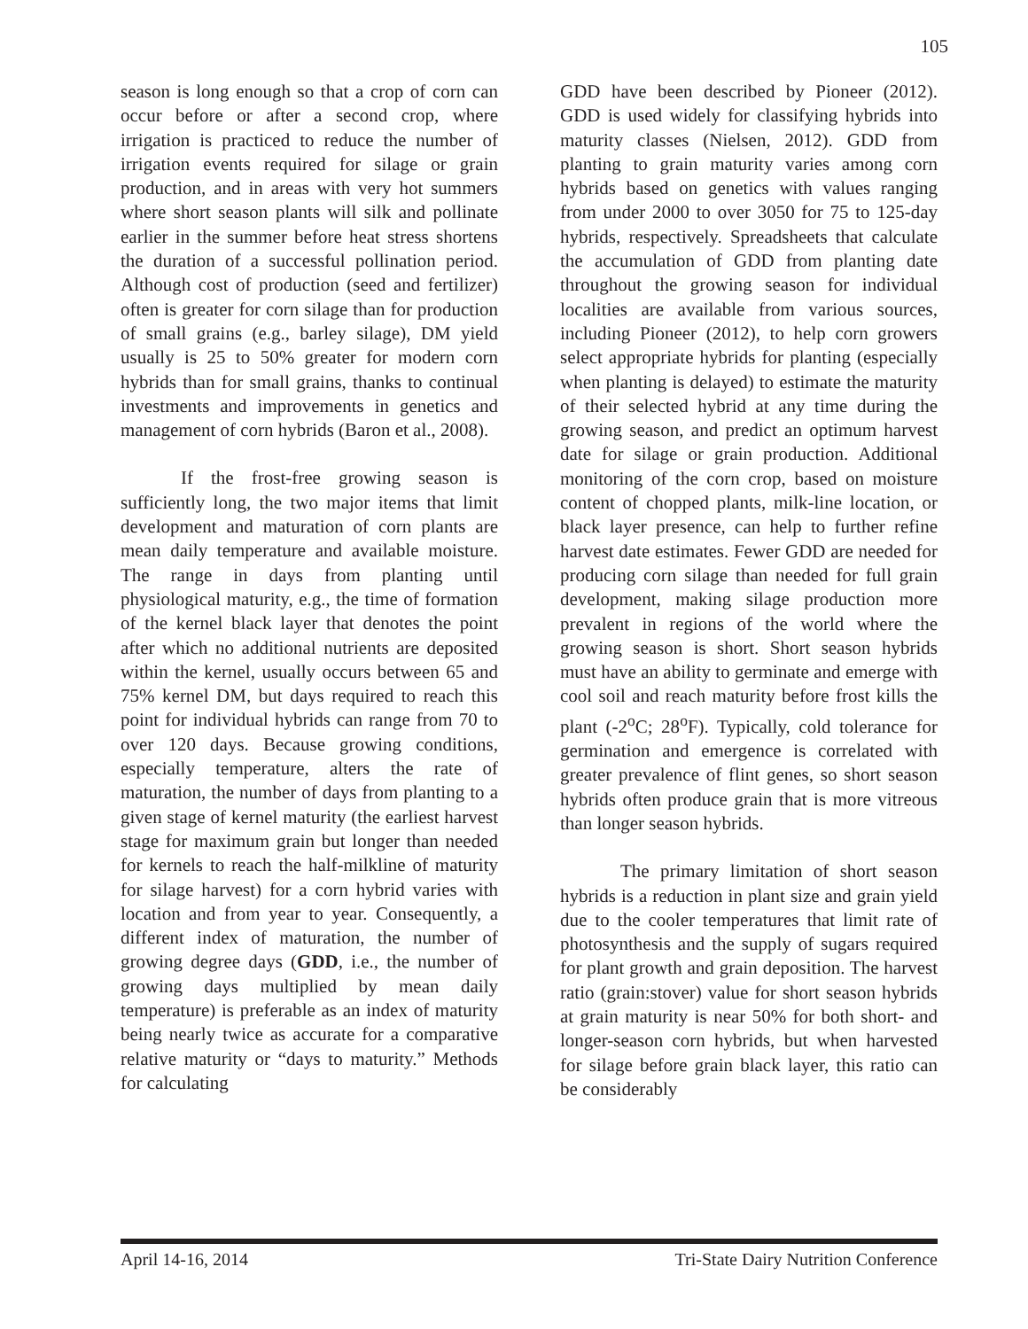105
season is long enough so that a crop of corn can occur before or after a second crop, where irrigation is practiced to reduce the number of irrigation events required for silage or grain production, and in areas with very hot summers where short season plants will silk and pollinate earlier in the summer before heat stress shortens the duration of a successful pollination period. Although cost of production (seed and fertilizer) often is greater for corn silage than for production of small grains (e.g., barley silage), DM yield usually is 25 to 50% greater for modern corn hybrids than for small grains, thanks to continual investments and improvements in genetics and management of corn hybrids (Baron et al., 2008).
If the frost-free growing season is sufficiently long, the two major items that limit development and maturation of corn plants are mean daily temperature and available moisture. The range in days from planting until physiological maturity, e.g., the time of formation of the kernel black layer that denotes the point after which no additional nutrients are deposited within the kernel, usually occurs between 65 and 75% kernel DM, but days required to reach this point for individual hybrids can range from 70 to over 120 days. Because growing conditions, especially temperature, alters the rate of maturation, the number of days from planting to a given stage of kernel maturity (the earliest harvest stage for maximum grain but longer than needed for kernels to reach the half-milkline of maturity for silage harvest) for a corn hybrid varies with location and from year to year. Consequently, a different index of maturation, the number of growing degree days (GDD, i.e., the number of growing days multiplied by mean daily temperature) is preferable as an index of maturity being nearly twice as accurate for a comparative relative maturity or “days to maturity.” Methods for calculating
GDD have been described by Pioneer (2012). GDD is used widely for classifying hybrids into maturity classes (Nielsen, 2012). GDD from planting to grain maturity varies among corn hybrids based on genetics with values ranging from under 2000 to over 3050 for 75 to 125-day hybrids, respectively. Spreadsheets that calculate the accumulation of GDD from planting date throughout the growing season for individual localities are available from various sources, including Pioneer (2012), to help corn growers select appropriate hybrids for planting (especially when planting is delayed) to estimate the maturity of their selected hybrid at any time during the growing season, and predict an optimum harvest date for silage or grain production. Additional monitoring of the corn crop, based on moisture content of chopped plants, milk-line location, or black layer presence, can help to further refine harvest date estimates. Fewer GDD are needed for producing corn silage than needed for full grain development, making silage production more prevalent in regions of the world where the growing season is short. Short season hybrids must have an ability to germinate and emerge with cool soil and reach maturity before frost kills the plant (-2<sup>o</sup>C; 28<sup>o</sup>F). Typically, cold tolerance for germination and emergence is correlated with greater prevalence of flint genes, so short season hybrids often produce grain that is more vitreous than longer season hybrids.
The primary limitation of short season hybrids is a reduction in plant size and grain yield due to the cooler temperatures that limit rate of photosynthesis and the supply of sugars required for plant growth and grain deposition. The harvest ratio (grain:stover) value for short season hybrids at grain maturity is near 50% for both short- and longer-season corn hybrids, but when harvested for silage before grain black layer, this ratio can be considerably
April 14-16, 2014 Tri-State Dairy Nutrition Conference